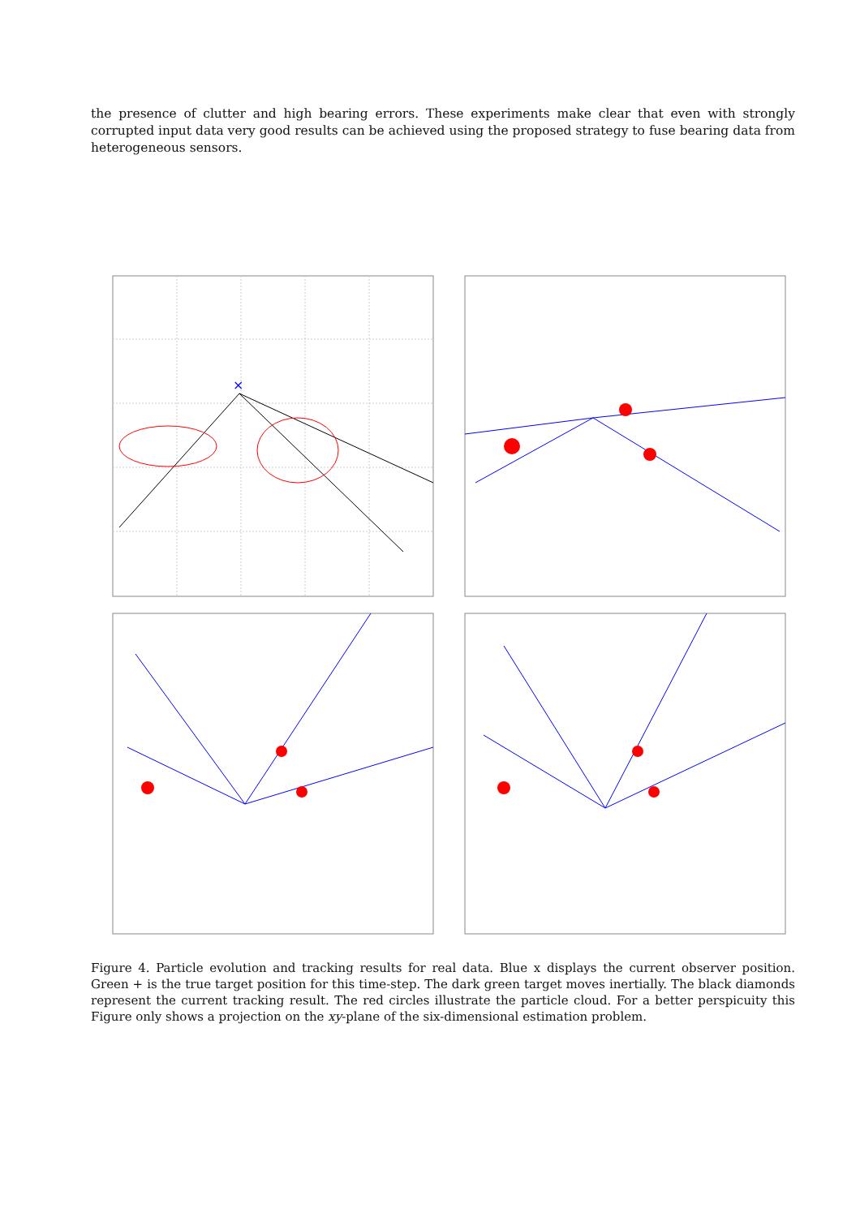the presence of clutter and high bearing errors. These experiments make clear that even with strongly corrupted input data very good results can be achieved using the proposed strategy to fuse bearing data from heterogeneous sensors.
×
Figure 4. Particle evolution and tracking results for real data. Blue x displays the current observer position. Green + is the true target position for this time-step. The dark green target moves inertially. The black diamonds represent the current tracking result. The red circles illustrate the particle cloud. For a better perspicuity this Figure only shows a projection on the xy-plane of the six-dimensional estimation problem.